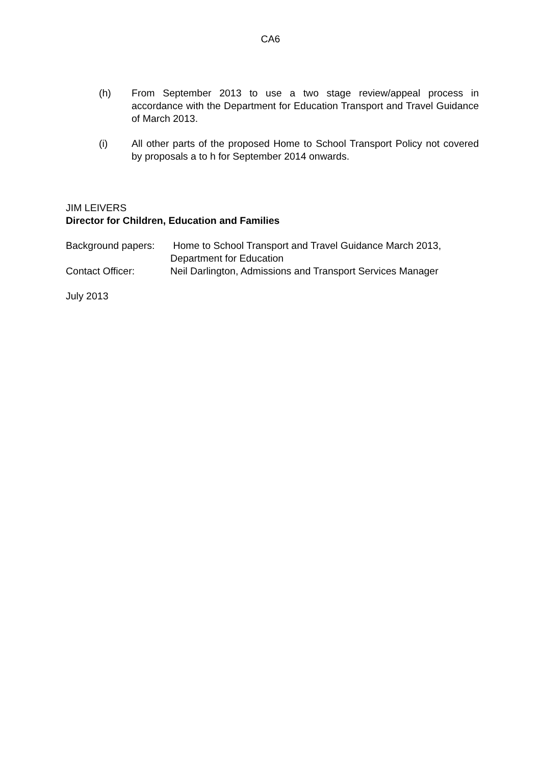CA6
(h) From September 2013 to use a two stage review/appeal process in accordance with the Department for Education Transport and Travel Guidance of March 2013.
(i) All other parts of the proposed Home to School Transport Policy not covered by proposals a to h for September 2014 onwards.
JIM LEIVERS
Director for Children, Education and Families
Background papers:
Home to School Transport and Travel Guidance March 2013,
Department for Education
Contact Officer: Neil Darlington, Admissions and Transport Services Manager
July 2013